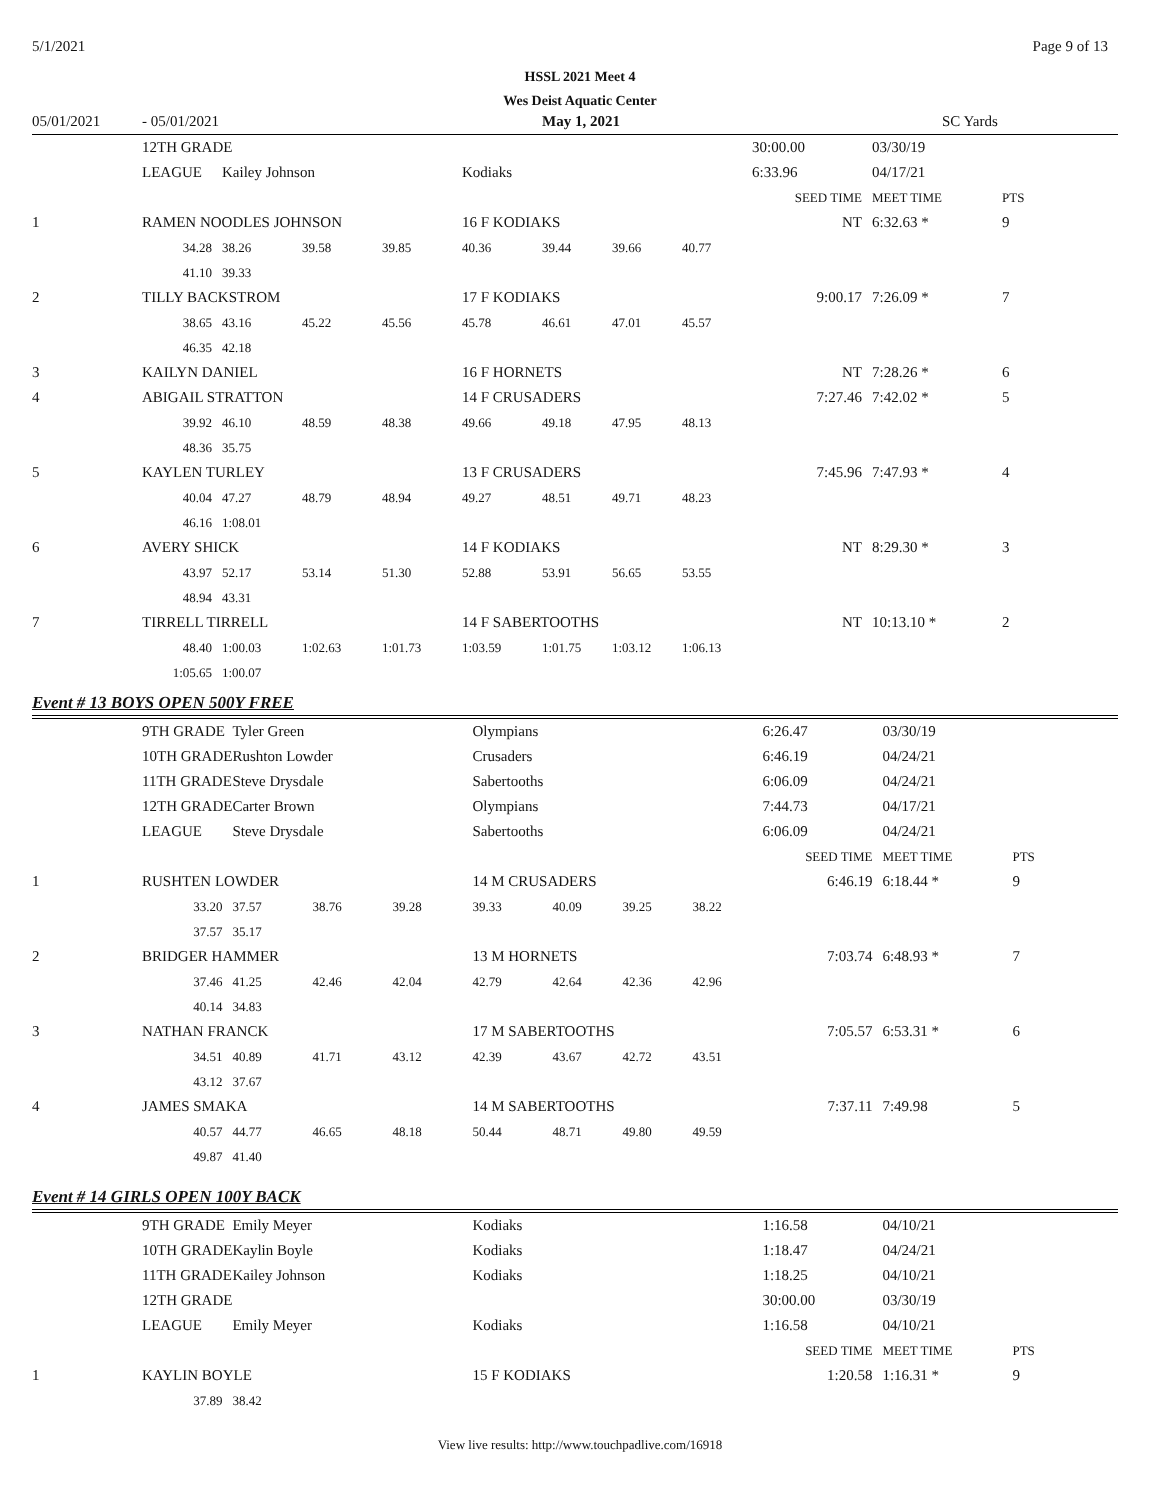5/1/2021 Page 9 of 13
HSSL 2021 Meet 4
Wes Deist Aquatic Center
05/01/2021 - 05/01/2021 May 1, 2021 SC Yards
| | 12TH GRADE | | | | | | | | 30:00.00 | 03/30/19 | |
| | LEAGUE | Kailey Johnson | | | Kodiaks | | | | 6:33.96 | 04/17/21 | |
| | | | | | | | | | SEED TIME | MEET TIME | PTS |
| 1 | RAMEN NOODLES JOHNSON | | | | 16 F KODIAKS | | | | NT | 6:32.63 * | 9 |
| | 34.28 | 38.26 | 39.58 | 39.85 | 40.36 | 39.44 | 39.66 | 40.77 | | | |
| | 41.10 | 39.33 | | | | | | | | | |
| 2 | TILLY BACKSTROM | | | | 17 F KODIAKS | | | | 9:00.17 | 7:26.09 * | 7 |
| | 38.65 | 43.16 | 45.22 | 45.56 | 45.78 | 46.61 | 47.01 | 45.57 | | | |
| | 46.35 | 42.18 | | | | | | | | | |
| 3 | KAILYN DANIEL | | | | 16 F HORNETS | | | | NT | 7:28.26 * | 6 |
| 4 | ABIGAIL STRATTON | | | | 14 F CRUSADERS | | | | 7:27.46 | 7:42.02 * | 5 |
| | 39.92 | 46.10 | 48.59 | 48.38 | 49.66 | 49.18 | 47.95 | 48.13 | | | |
| | 48.36 | 35.75 | | | | | | | | | |
| 5 | KAYLEN TURLEY | | | | 13 F CRUSADERS | | | | 7:45.96 | 7:47.93 * | 4 |
| | 40.04 | 47.27 | 48.79 | 48.94 | 49.27 | 48.51 | 49.71 | 48.23 | | | |
| | 46.16 | 1:08.01 | | | | | | | | | |
| 6 | AVERY SHICK | | | | 14 F KODIAKS | | | | NT | 8:29.30 * | 3 |
| | 43.97 | 52.17 | 53.14 | 51.30 | 52.88 | 53.91 | 56.65 | 53.55 | | | |
| | 48.94 | 43.31 | | | | | | | | | |
| 7 | TIRRELL TIRRELL | | | | 14 F SABERTOOTHS | | | | NT | 10:13.10 * | 2 |
| | 48.40 | 1:00.03 | 1:02.63 | 1:01.73 | 1:03.59 | 1:01.75 | 1:03.12 | 1:06.13 | | | |
| | 1:05.65 | 1:00.07 | | | | | | | | | |
Event # 13 BOYS OPEN 500Y FREE
| | 9TH GRADE | Tyler Green | | | Olympians | | | | 6:26.47 | 03/30/19 | |
| | 10TH GRADE | Rushton Lowder | | | Crusaders | | | | 6:46.19 | 04/24/21 | |
| | 11TH GRADE | Steve Drysdale | | | Sabertooths | | | | 6:06.09 | 04/24/21 | |
| | 12TH GRADE | Carter Brown | | | Olympians | | | | 7:44.73 | 04/17/21 | |
| | LEAGUE | Steve Drysdale | | | Sabertooths | | | | 6:06.09 | 04/24/21 | |
| | | | | | | | | | SEED TIME | MEET TIME | PTS |
| 1 | RUSHTEN LOWDER | | | | 14 M CRUSADERS | | | | 6:46.19 | 6:18.44 * | 9 |
| | 33.20 | 37.57 | 38.76 | 39.28 | 39.33 | 40.09 | 39.25 | 38.22 | | | |
| | 37.57 | 35.17 | | | | | | | | | |
| 2 | BRIDGER HAMMER | | | | 13 M HORNETS | | | | 7:03.74 | 6:48.93 * | 7 |
| | 37.46 | 41.25 | 42.46 | 42.04 | 42.79 | 42.64 | 42.36 | 42.96 | | | |
| | 40.14 | 34.83 | | | | | | | | | |
| 3 | NATHAN FRANCK | | | | 17 M SABERTOOTHS | | | | 7:05.57 | 6:53.31 * | 6 |
| | 34.51 | 40.89 | 41.71 | 43.12 | 42.39 | 43.67 | 42.72 | 43.51 | | | |
| | 43.12 | 37.67 | | | | | | | | | |
| 4 | JAMES SMAKA | | | | 14 M SABERTOOTHS | | | | 7:37.11 | 7:49.98 | 5 |
| | 40.57 | 44.77 | 46.65 | 48.18 | 50.44 | 48.71 | 49.80 | 49.59 | | | |
| | 49.87 | 41.40 | | | | | | | | | |
Event # 14 GIRLS OPEN 100Y BACK
| | 9TH GRADE | Emily Meyer | | | Kodiaks | 1:16.58 | 04/10/21 | |
| | 10TH GRADE | Kaylin Boyle | | | Kodiaks | 1:18.47 | 04/24/21 | |
| | 11TH GRADE | Kailey Johnson | | | Kodiaks | 1:18.25 | 04/10/21 | |
| | 12TH GRADE | | | | | 30:00.00 | 03/30/19 | |
| | LEAGUE | Emily Meyer | | | Kodiaks | 1:16.58 | 04/10/21 | |
| | | | | | | SEED TIME | MEET TIME | PTS |
| 1 | KAYLIN BOYLE | | | | 15 F KODIAKS | 1:20.58 | 1:16.31 * | 9 |
| | 37.89 | 38.42 | | | | | | |
View live results: http://www.touchpadlive.com/16918